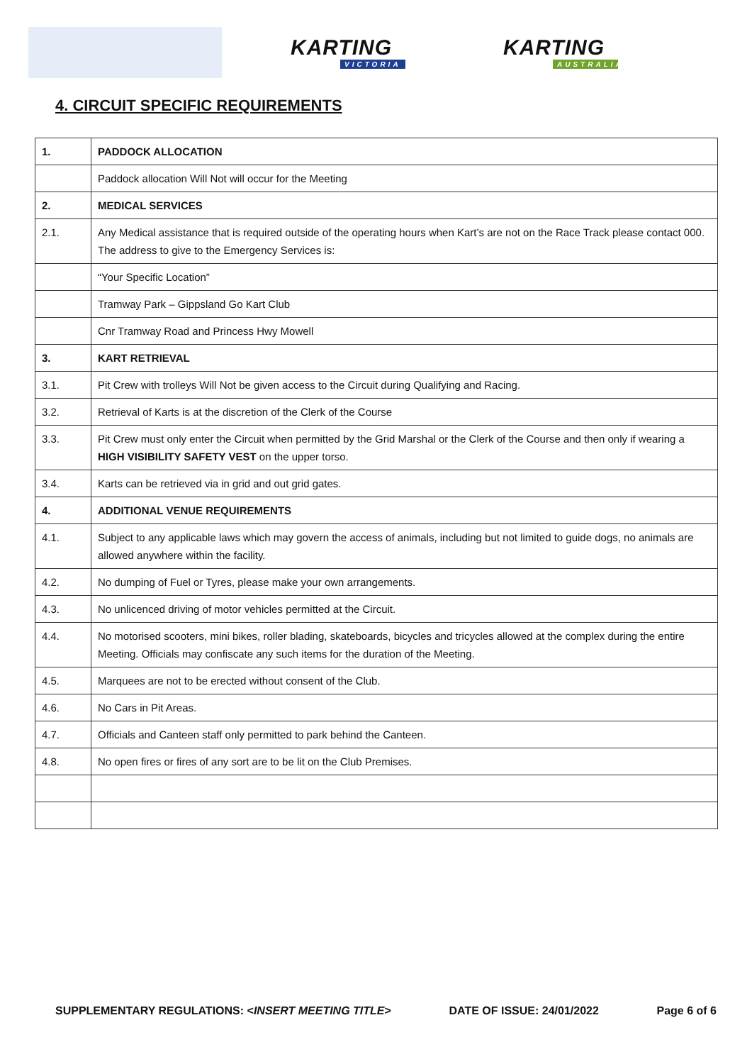KARTING
VICTORIA
KARTING
AUSTRALIA
4. CIRCUIT SPECIFIC REQUIREMENTS
| 1. | PADDOCK ALLOCATION |
| | Paddock allocation Will Not will occur for the Meeting |
| 2. | MEDICAL SERVICES |
| 2.1. | Any Medical assistance that is required outside of the operating hours when Kart’s are not on the Race Track please contact 000. The address to give to the Emergency Services is: |
| | “Your Specific Location” |
| | Tramway Park – Gippsland Go Kart Club |
| | Cnr Tramway Road and Princess Hwy Mowell |
| 3. | KART RETRIEVAL |
| 3.1. | Pit Crew with trolleys Will Not be given access to the Circuit during Qualifying and Racing. |
| 3.2. | Retrieval of Karts is at the discretion of the Clerk of the Course |
| 3.3. | Pit Crew must only enter the Circuit when permitted by the Grid Marshal or the Clerk of the Course and then only if wearing a HIGH VISIBILITY SAFETY VEST on the upper torso. |
| 3.4. | Karts can be retrieved via in grid and out grid gates. |
| 4. | ADDITIONAL VENUE REQUIREMENTS |
| 4.1. | Subject to any applicable laws which may govern the access of animals, including but not limited to guide dogs, no animals are allowed anywhere within the facility. |
| 4.2. | No dumping of Fuel or Tyres, please make your own arrangements. |
| 4.3. | No unlicenced driving of motor vehicles permitted at the Circuit. |
| 4.4. | No motorised scooters, mini bikes, roller blading, skateboards, bicycles and tricycles allowed at the complex during the entire Meeting. Officials may confiscate any such items for the duration of the Meeting. |
| 4.5. | Marquees are not to be erected without consent of the Club. |
| 4.6. | No Cars in Pit Areas. |
| 4.7. | Officials and Canteen staff only permitted to park behind the Canteen. |
| 4.8. | No open fires or fires of any sort are to be lit on the Club Premises. |
SUPPLEMENTARY REGULATIONS: <INSERT MEETING TITLE> DATE OF ISSUE: 24/01/2022 Page 6 of 6